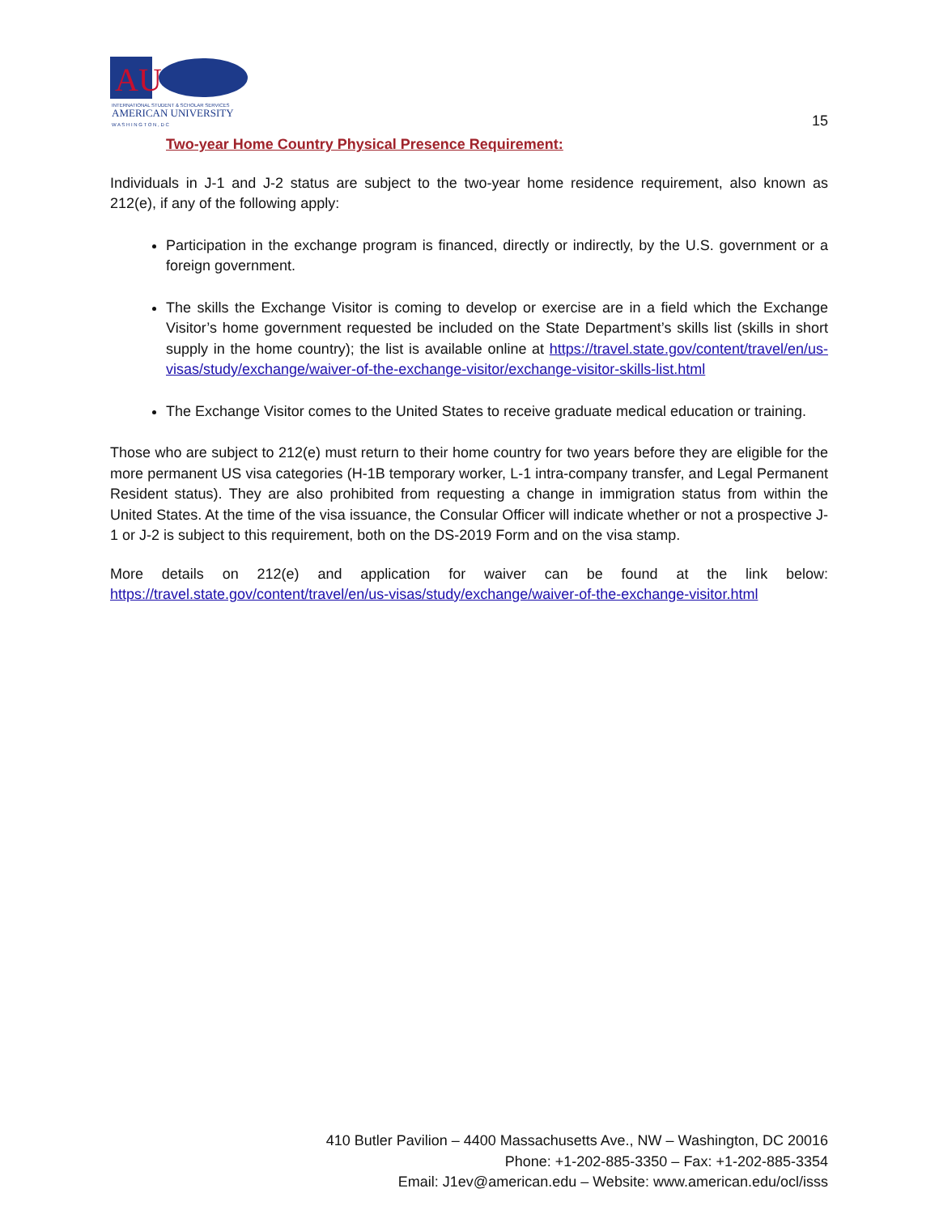AU
INTERNATIONAL STUDENT & SCHOLAR SERVICES
AMERICAN UNIVERSITY
W A S H I N G T O N , D C
15
Two-year Home Country Physical Presence Requirement:
Individuals in J-1 and J-2 status are subject to the two-year home residence requirement, also known as 212(e), if any of the following apply:
Participation in the exchange program is financed, directly or indirectly, by the U.S. government or a foreign government.
The skills the Exchange Visitor is coming to develop or exercise are in a field which the Exchange Visitor’s home government requested be included on the State Department’s skills list (skills in short supply in the home country); the list is available online at https://travel.state.gov/content/travel/en/us-visas/study/exchange/waiver-of-the-exchange-visitor/exchange-visitor-skills-list.html
The Exchange Visitor comes to the United States to receive graduate medical education or training.
Those who are subject to 212(e) must return to their home country for two years before they are eligible for the more permanent US visa categories (H-1B temporary worker, L-1 intra-company transfer, and Legal Permanent Resident status). They are also prohibited from requesting a change in immigration status from within the United States. At the time of the visa issuance, the Consular Officer will indicate whether or not a prospective J-1 or J-2 is subject to this requirement, both on the DS-2019 Form and on the visa stamp.
More details on 212(e) and application for waiver can be found at the link below: https://travel.state.gov/content/travel/en/us-visas/study/exchange/waiver-of-the-exchange-visitor.html
410 Butler Pavilion – 4400 Massachusetts Ave., NW – Washington, DC 20016
Phone: +1-202-885-3350 – Fax: +1-202-885-3354
Email: J1ev@american.edu – Website: www.american.edu/ocl/isss